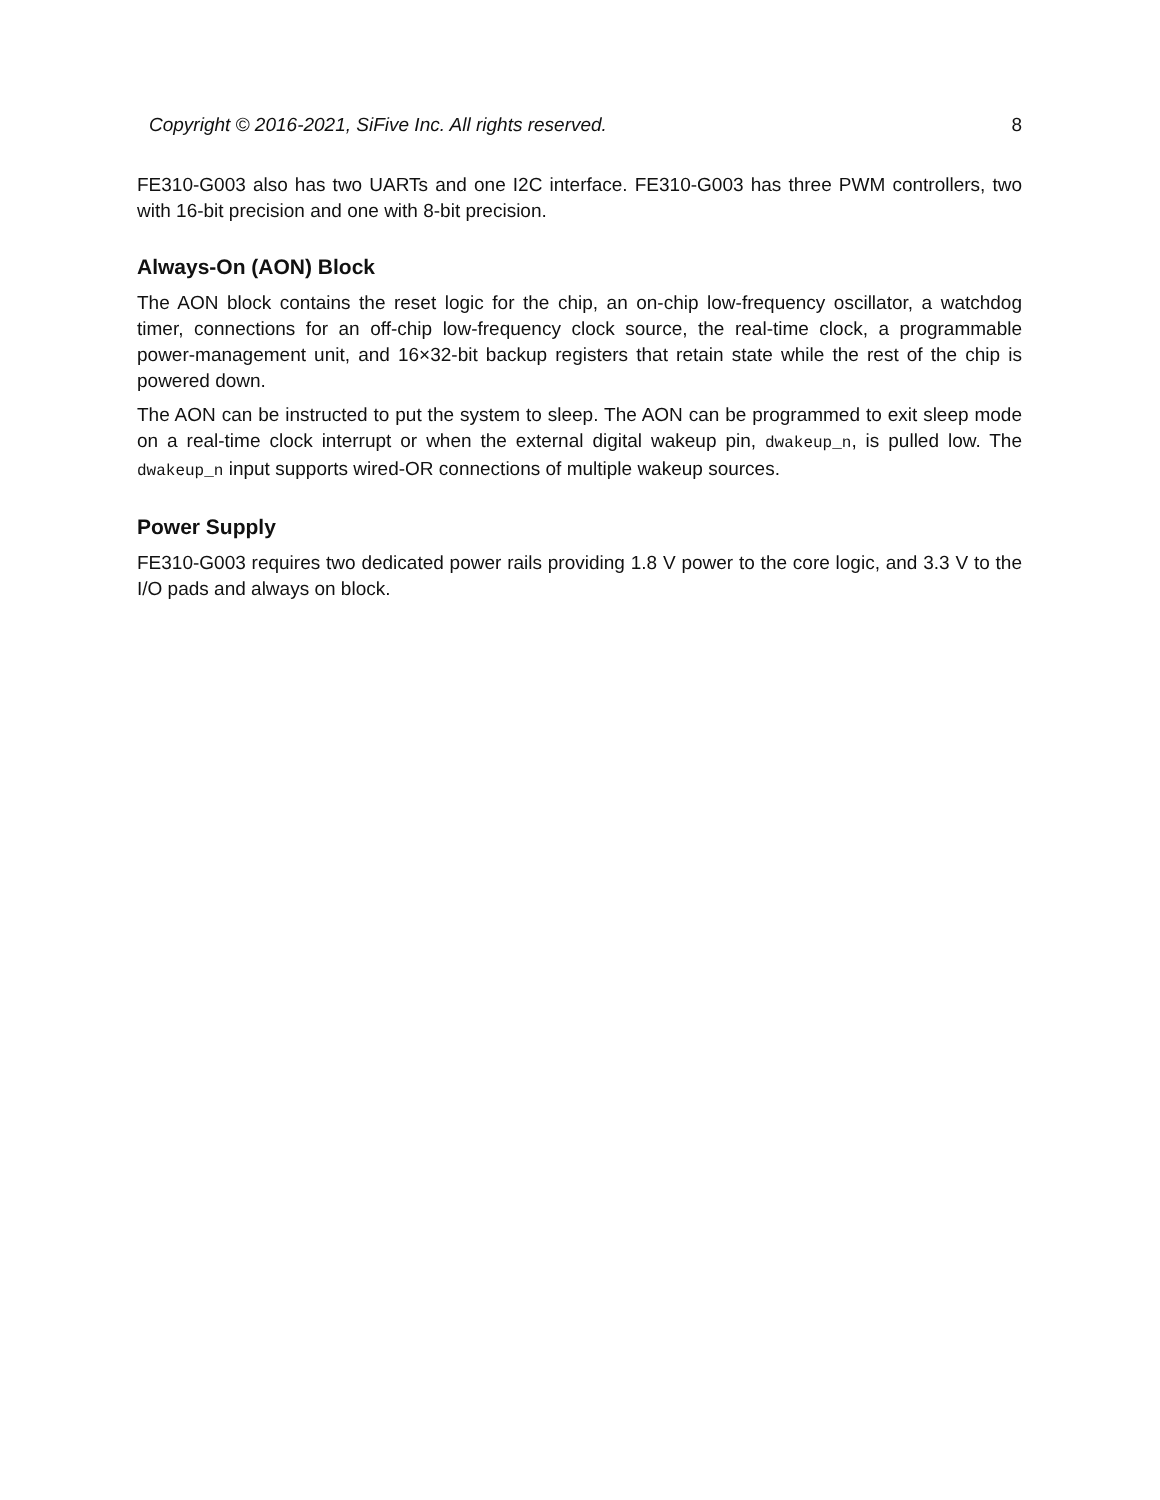Copyright © 2016-2021, SiFive Inc. All rights reserved. 8
FE310-G003 also has two UARTs and one I2C interface. FE310-G003 has three PWM controllers, two with 16-bit precision and one with 8-bit precision.
Always-On (AON) Block
The AON block contains the reset logic for the chip, an on-chip low-frequency oscillator, a watchdog timer, connections for an off-chip low-frequency clock source, the real-time clock, a programmable power-management unit, and 16×32-bit backup registers that retain state while the rest of the chip is powered down.
The AON can be instructed to put the system to sleep. The AON can be programmed to exit sleep mode on a real-time clock interrupt or when the external digital wakeup pin, dwakeup_n, is pulled low. The dwakeup_n input supports wired-OR connections of multiple wakeup sources.
Power Supply
FE310-G003 requires two dedicated power rails providing 1.8 V power to the core logic, and 3.3 V to the I/O pads and always on block.